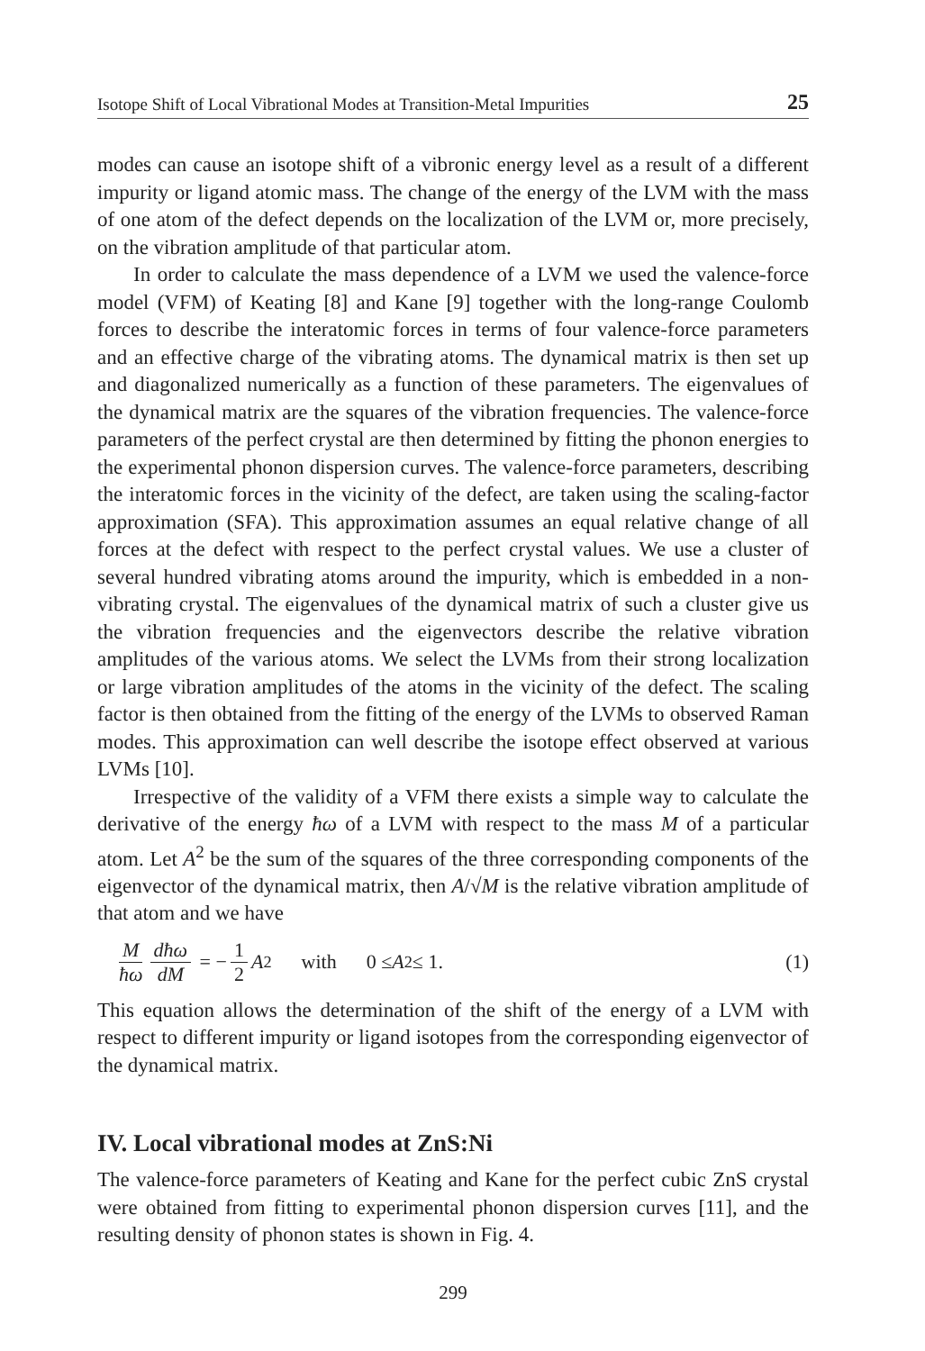Isotope Shift of Local Vibrational Modes at Transition-Metal Impurities 25
modes can cause an isotope shift of a vibronic energy level as a result of a different impurity or ligand atomic mass. The change of the energy of the LVM with the mass of one atom of the defect depends on the localization of the LVM or, more precisely, on the vibration amplitude of that particular atom.
In order to calculate the mass dependence of a LVM we used the valence-force model (VFM) of Keating [8] and Kane [9] together with the long-range Coulomb forces to describe the interatomic forces in terms of four valence-force parameters and an effective charge of the vibrating atoms. The dynamical matrix is then set up and diagonalized numerically as a function of these parameters. The eigenvalues of the dynamical matrix are the squares of the vibration frequencies. The valence-force parameters of the perfect crystal are then determined by fitting the phonon energies to the experimental phonon dispersion curves. The valence-force parameters, describing the interatomic forces in the vicinity of the defect, are taken using the scaling-factor approximation (SFA). This approximation assumes an equal relative change of all forces at the defect with respect to the perfect crystal values. We use a cluster of several hundred vibrating atoms around the impurity, which is embedded in a non-vibrating crystal. The eigenvalues of the dynamical matrix of such a cluster give us the vibration frequencies and the eigenvectors describe the relative vibration amplitudes of the various atoms. We select the LVMs from their strong localization or large vibration amplitudes of the atoms in the vicinity of the defect. The scaling factor is then obtained from the fitting of the energy of the LVMs to observed Raman modes. This approximation can well describe the isotope effect observed at various LVMs [10].
Irrespective of the validity of a VFM there exists a simple way to calculate the derivative of the energy ħω of a LVM with respect to the mass M of a particular atom. Let A<sup>2</sup> be the sum of the squares of the three corresponding components of the eigenvector of the dynamical matrix, then A/√M is the relative vibration amplitude of that atom and we have
Mħω dħω dM = − 1 2 A<sup>2</sup> with 0 ≤ A<sup>2</sup> ≤ 1. (1)
This equation allows the determination of the shift of the energy of a LVM with respect to different impurity or ligand isotopes from the corresponding eigenvector of the dynamical matrix.
IV. Local vibrational modes at ZnS:Ni
The valence-force parameters of Keating and Kane for the perfect cubic ZnS crystal were obtained from fitting to experimental phonon dispersion curves [11], and the resulting density of phonon states is shown in Fig. 4.
299